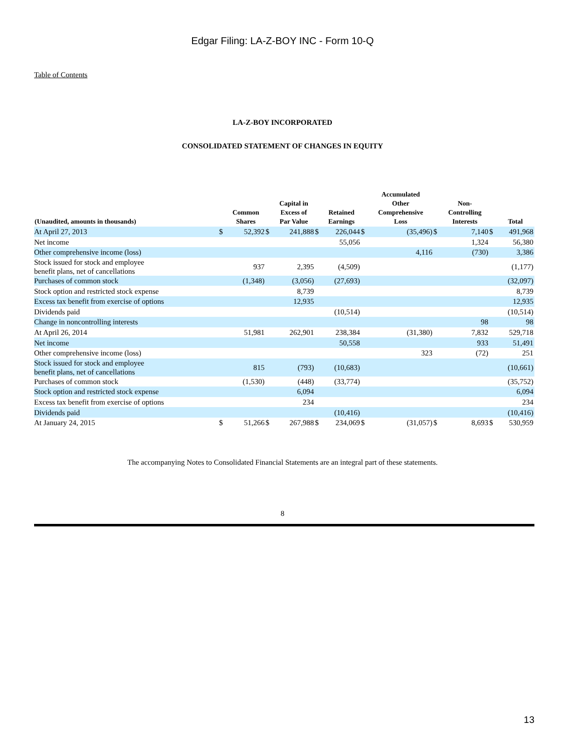Edgar Filing: LA-Z-BOY INC - Form 10-Q
Table of Contents
LA-Z-BOY INCORPORATED
CONSOLIDATED STATEMENT OF CHANGES IN EQUITY
| (Unaudited, amounts in thousands) | | Common Shares | | Capital in Excess of Par Value | | Retained Earnings | | Accumulated Other Comprehensive Loss | | Non- Controlling Interests | | Total |
| --- | --- | --- | --- | --- | --- | --- | --- | --- | --- | --- | --- | --- |
| At April 27, 2013 | $ | 52,392 | $ | 241,888 | $ | 226,044 | $ | (35,496) | $ | 7,140 | $ | 491,968 |
| Net income | | | | | | 55,056 | | | | 1,324 | | 56,380 |
| Other comprehensive income (loss) | | | | | | | | 4,116 | | (730) | | 3,386 |
| Stock issued for stock and employee benefit plans, net of cancellations | | 937 | | 2,395 | | (4,509) | | | | | | (1,177) |
| Purchases of common stock | | (1,348) | | (3,056) | | (27,693) | | | | | | (32,097) |
| Stock option and restricted stock expense | | | | 8,739 | | | | | | | | 8,739 |
| Excess tax benefit from exercise of options | | | | 12,935 | | | | | | | | 12,935 |
| Dividends paid | | | | | | (10,514) | | | | | | (10,514) |
| Change in noncontrolling interests | | | | | | | | | | 98 | | 98 |
| At April 26, 2014 | | 51,981 | | 262,901 | | 238,384 | | (31,380) | | 7,832 | | 529,718 |
| Net income | | | | | | 50,558 | | | | 933 | | 51,491 |
| Other comprehensive income (loss) | | | | | | | | 323 | | (72) | | 251 |
| Stock issued for stock and employee benefit plans, net of cancellations | | 815 | | (793) | | (10,683) | | | | | | (10,661) |
| Purchases of common stock | | (1,530) | | (448) | | (33,774) | | | | | | (35,752) |
| Stock option and restricted stock expense | | | | 6,094 | | | | | | | | 6,094 |
| Excess tax benefit from exercise of options | | | | 234 | | | | | | | | 234 |
| Dividends paid | | | | | | (10,416) | | | | | | (10,416) |
| At January 24, 2015 | $ | 51,266 | $ | 267,988 | $ | 234,069 | $ | (31,057) | $ | 8,693 | $ | 530,959 |
The accompanying Notes to Consolidated Financial Statements are an integral part of these statements.
8
13